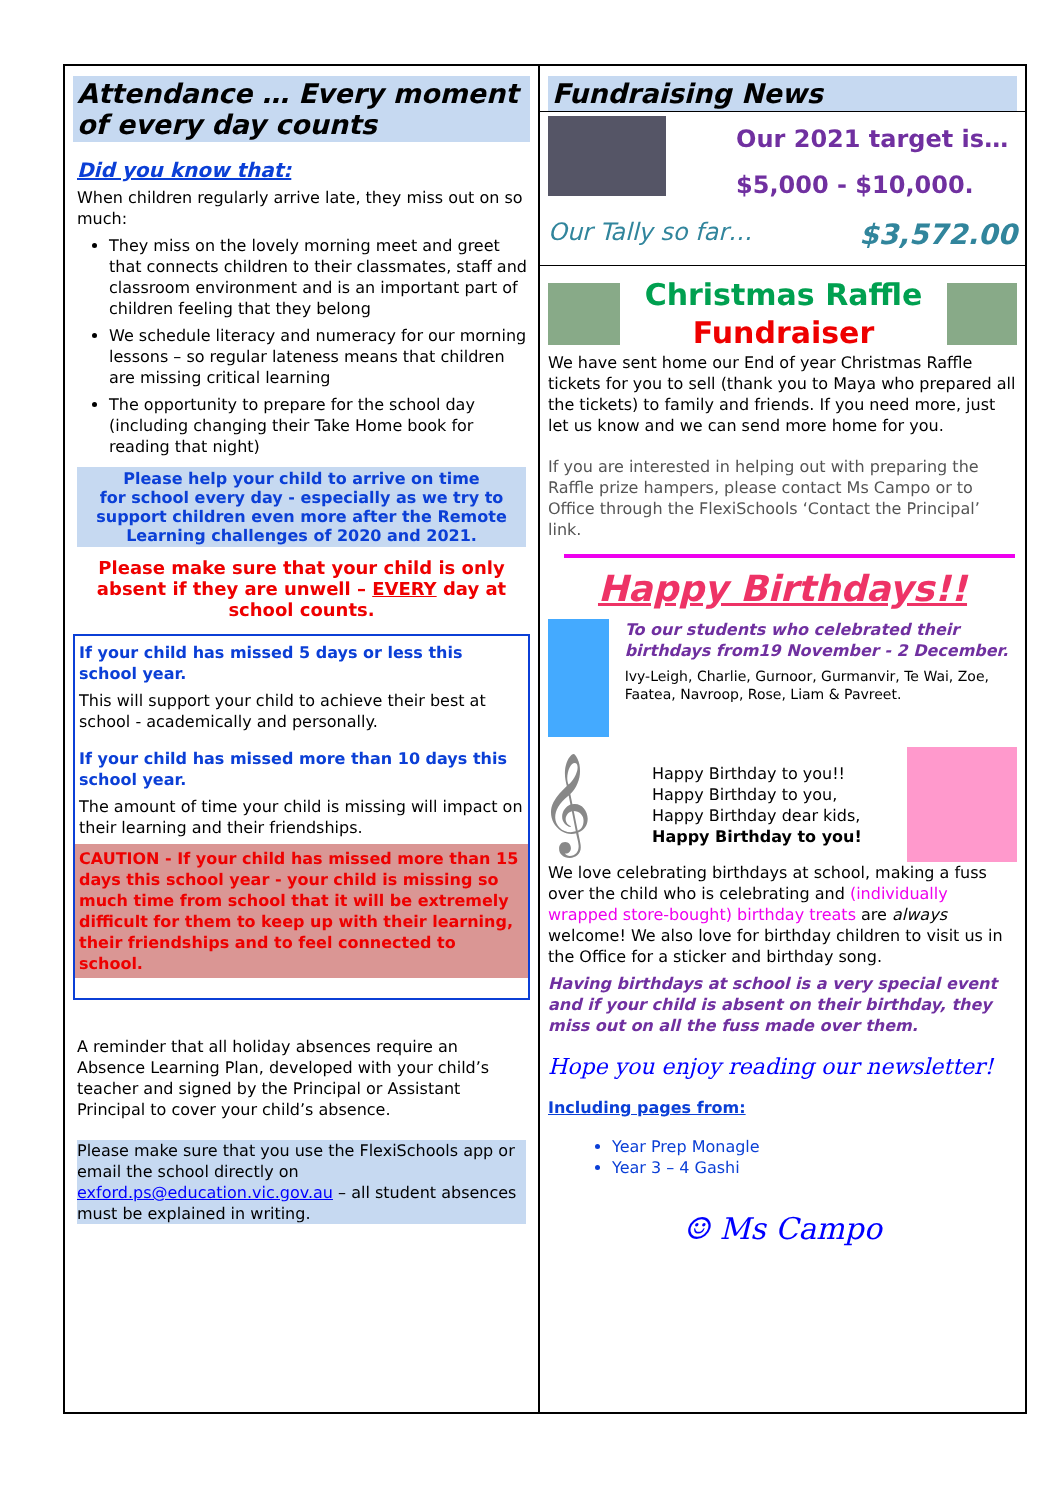Attendance … Every moment of every day counts
Did you know that:
When children regularly arrive late, they miss out on so much:
They miss on the lovely morning meet and greet that connects children to their classmates, staff and classroom environment and is an important part of children feeling that they belong
We schedule literacy and numeracy for our morning lessons – so regular lateness means that children are missing critical learning
The opportunity to prepare for the school day (including changing their Take Home book for reading that night)
Please help your child to arrive on time
for school every day - especially as we try to support children even more after the Remote Learning challenges of 2020 and 2021.
Please make sure that your child is only absent if they are unwell – EVERY day at school counts.
If your child has missed 5 days or less this school year.
This will support your child to achieve their best at school - academically and personally.
If your child has missed more than 10 days this school year.
The amount of time your child is missing will impact on their learning and their friendships.
CAUTION - If your child has missed more than 15 days this school year - your child is missing so much time from school that it will be extremely difficult for them to keep up with their learning, their friendships and to feel connected to school.
A reminder that all holiday absences require an Absence Learning Plan, developed with your child’s teacher and signed by the Principal or Assistant Principal to cover your child’s absence.
Please make sure that you use the FlexiSchools app or email the school directly on exford.ps@education.vic.gov.au – all student absences must be explained in writing.
Fundraising News
Our 2021 target is…
$5,000 - $10,000.
Our Tally so far… $3,572.00
Christmas Raffle
Fundraiser
We have sent home our End of year Christmas Raffle tickets for you to sell (thank you to Maya who prepared all the tickets) to family and friends. If you need more, just let us know and we can send more home for you.
If you are interested in helping out with preparing the Raffle prize hampers, please contact Ms Campo or to Office through the FlexiSchools ‘Contact the Principal’ link.
Happy Birthdays!!
To our students who celebrated their birthdays from19 November - 2 December.
Ivy-Leigh, Charlie, Gurnoor, Gurmanvir, Te Wai, Zoe, Faatea, Navroop, Rose, Liam & Pavreet.
𝄞
Happy Birthday to you!!
Happy Birthday to you,
Happy Birthday dear kids,
Happy Birthday to you!
We love celebrating birthdays at school, making a fuss over the child who is celebrating and (individually wrapped store-bought) birthday treats are always welcome! We also love for birthday children to visit us in the Office for a sticker and birthday song.
Having birthdays at school is a very special event and if your child is absent on their birthday, they miss out on all the fuss made over them.
Hope you enjoy reading our newsletter!
Including pages from:
Year Prep Monagle
Year 3 – 4 Gashi
☺ Ms Campo